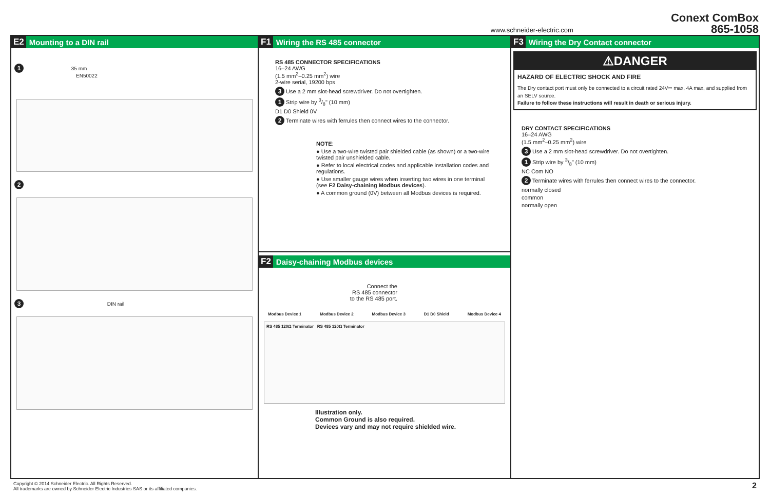www.schneider-electric.com
Conext ComBox
865-1058
E2 Mounting to a DIN rail
1 35 mm
EN50022
2
3 DIN rail
F1 Wiring the RS 485 connector
RS 485 CONNECTOR SPECIFICATIONS
16–24 AWG
(1.5 mm<sup>2</sup>–0.25 mm<sup>2</sup>) wire
2-wire serial, 19200 bps
3 Use a 2 mm slot-head screwdriver. Do not overtighten.
1 Strip wire by 3/8" (10 mm)
D1 D0 Shield 0V
2 Terminate wires with ferrules then connect wires to the connector.
NOTE:
● Use a two-wire twisted pair shielded cable (as shown) or a two-wire twisted pair unshielded cable.
● Refer to local electrical codes and applicable installation codes and regulations.
● Use smaller gauge wires when inserting two wires in one terminal (see F2 Daisy-chaining Modbus devices).
● A common ground (0V) between all Modbus devices is required.
F2 Daisy-chaining Modbus devices
Connect the
RS 485 connector
to the RS 485 port.
Modbus Device 1 Modbus Device 2 Modbus Device 3 D1 D0 Shield Modbus Device 4
RS 485 120Ω Terminator RS 485 120Ω Terminator
Illustration only.
Common Ground is also required.
Devices vary and may not require shielded wire.
F3 Wiring the Dry Contact connector
⚠DANGER
HAZARD OF ELECTRIC SHOCK AND FIRE
The Dry contact port must only be connected to a circuit rated 24V⎓ max, 4A max, and supplied from an SELV source.
Failure to follow these instructions will result in death or serious injury.
DRY CONTACT SPECIFICATIONS
16–24 AWG
(1.5 mm<sup>2</sup>–0.25 mm<sup>2</sup>) wire
3 Use a 2 mm slot-head screwdriver. Do not overtighten.
1 Strip wire by 3/8" (10 mm)
NC Com NO
2 Terminate wires with ferrules then connect wires to the connector.
normally closed
common
normally open
Copyright © 2014 Schneider Electric. All Rights Reserved.
All trademarks are owned by Schneider Electric Industries SAS or its affiliated companies.
2